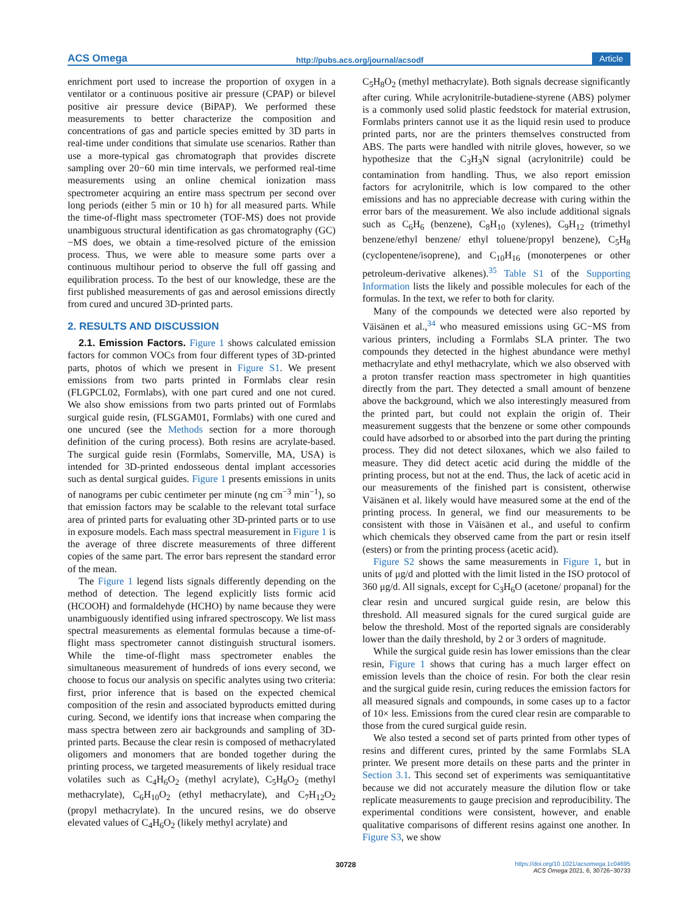ACS Omega http://pubs.acs.org/journal/acsodf Article
enrichment port used to increase the proportion of oxygen in a ventilator or a continuous positive air pressure (CPAP) or bilevel positive air pressure device (BiPAP). We performed these measurements to better characterize the composition and concentrations of gas and particle species emitted by 3D parts in real-time under conditions that simulate use scenarios. Rather than use a more-typical gas chromatograph that provides discrete sampling over 20−60 min time intervals, we performed real-time measurements using an online chemical ionization mass spectrometer acquiring an entire mass spectrum per second over long periods (either 5 min or 10 h) for all measured parts. While the time-of-flight mass spectrometer (TOF-MS) does not provide unambiguous structural identification as gas chromatography (GC)−MS does, we obtain a time-resolved picture of the emission process. Thus, we were able to measure some parts over a continuous multihour period to observe the full off gassing and equilibration process. To the best of our knowledge, these are the first published measurements of gas and aerosol emissions directly from cured and uncured 3D-printed parts.
2. RESULTS AND DISCUSSION
2.1. Emission Factors. Figure 1 shows calculated emission factors for common VOCs from four different types of 3D-printed parts, photos of which we present in Figure S1. We present emissions from two parts printed in Formlabs clear resin (FLGPCL02, Formlabs), with one part cured and one not cured. We also show emissions from two parts printed out of Formlabs surgical guide resin, (FLSGAM01, Formlabs) with one cured and one uncured (see the Methods section for a more thorough definition of the curing process). Both resins are acrylate-based. The surgical guide resin (Formlabs, Somerville, MA, USA) is intended for 3D-printed endosseous dental implant accessories such as dental surgical guides. Figure 1 presents emissions in units of nanograms per cubic centimeter per minute (ng cm<sup>−3</sup> min<sup>−1</sup>), so that emission factors may be scalable to the relevant total surface area of printed parts for evaluating other 3D-printed parts or to use in exposure models. Each mass spectral measurement in Figure 1 is the average of three discrete measurements of three different copies of the same part. The error bars represent the standard error of the mean.
The Figure 1 legend lists signals differently depending on the method of detection. The legend explicitly lists formic acid (HCOOH) and formaldehyde (HCHO) by name because they were unambiguously identified using infrared spectroscopy. We list mass spectral measurements as elemental formulas because a time-of-flight mass spectrometer cannot distinguish structural isomers. While the time-of-flight mass spectrometer enables the simultaneous measurement of hundreds of ions every second, we choose to focus our analysis on specific analytes using two criteria: first, prior inference that is based on the expected chemical composition of the resin and associated byproducts emitted during curing. Second, we identify ions that increase when comparing the mass spectra between zero air backgrounds and sampling of 3D-printed parts. Because the clear resin is composed of methacrylated oligomers and monomers that are bonded together during the printing process, we targeted measurements of likely residual trace volatiles such as C<sub>4</sub>H<sub>6</sub>O<sub>2</sub> (methyl acrylate), C<sub>5</sub>H<sub>8</sub>O<sub>2</sub> (methyl methacrylate), C<sub>6</sub>H<sub>10</sub>O<sub>2</sub> (ethyl methacrylate), and C<sub>7</sub>H<sub>12</sub>O<sub>2</sub> (propyl methacrylate). In the uncured resins, we do observe elevated values of C<sub>4</sub>H<sub>6</sub>O<sub>2</sub> (likely methyl acrylate) and
C<sub>5</sub>H<sub>8</sub>O<sub>2</sub> (methyl methacrylate). Both signals decrease significantly after curing. While acrylonitrile-butadiene-styrene (ABS) polymer is a commonly used solid plastic feedstock for material extrusion, Formlabs printers cannot use it as the liquid resin used to produce printed parts, nor are the printers themselves constructed from ABS. The parts were handled with nitrile gloves, however, so we hypothesize that the C<sub>3</sub>H<sub>3</sub>N signal (acrylonitrile) could be contamination from handling. Thus, we also report emission factors for acrylonitrile, which is low compared to the other emissions and has no appreciable decrease with curing within the error bars of the measurement. We also include additional signals such as C<sub>6</sub>H<sub>6</sub> (benzene), C<sub>8</sub>H<sub>10</sub> (xylenes), C<sub>9</sub>H<sub>12</sub> (trimethyl benzene/ethyl benzene/ ethyl toluene/propyl benzene), C<sub>5</sub>H<sub>8</sub> (cyclopentene/isoprene), and C<sub>10</sub>H<sub>16</sub> (monoterpenes or other petroleum-derivative alkenes).<sup>35</sup> Table S1 of the Supporting Information lists the likely and possible molecules for each of the formulas. In the text, we refer to both for clarity.
Many of the compounds we detected were also reported by Väisänen et al.,<sup>34</sup> who measured emissions using GC−MS from various printers, including a Formlabs SLA printer. The two compounds they detected in the highest abundance were methyl methacrylate and ethyl methacrylate, which we also observed with a proton transfer reaction mass spectrometer in high quantities directly from the part. They detected a small amount of benzene above the background, which we also interestingly measured from the printed part, but could not explain the origin of. Their measurement suggests that the benzene or some other compounds could have adsorbed to or absorbed into the part during the printing process. They did not detect siloxanes, which we also failed to measure. They did detect acetic acid during the middle of the printing process, but not at the end. Thus, the lack of acetic acid in our measurements of the finished part is consistent, otherwise Väisänen et al. likely would have measured some at the end of the printing process. In general, we find our measurements to be consistent with those in Väisänen et al., and useful to confirm which chemicals they observed came from the part or resin itself (esters) or from the printing process (acetic acid).
Figure S2 shows the same measurements in Figure 1, but in units of μg/d and plotted with the limit listed in the ISO protocol of 360 μg/d. All signals, except for C<sub>3</sub>H<sub>6</sub>O (acetone/ propanal) for the clear resin and uncured surgical guide resin, are below this threshold. All measured signals for the cured surgical guide are below the threshold. Most of the reported signals are considerably lower than the daily threshold, by 2 or 3 orders of magnitude.
While the surgical guide resin has lower emissions than the clear resin, Figure 1 shows that curing has a much larger effect on emission levels than the choice of resin. For both the clear resin and the surgical guide resin, curing reduces the emission factors for all measured signals and compounds, in some cases up to a factor of 10× less. Emissions from the cured clear resin are comparable to those from the cured surgical guide resin.
We also tested a second set of parts printed from other types of resins and different cures, printed by the same Formlabs SLA printer. We present more details on these parts and the printer in Section 3.1. This second set of experiments was semiquantitative because we did not accurately measure the dilution flow or take replicate measurements to gauge precision and reproducibility. The experimental conditions were consistent, however, and enable qualitative comparisons of different resins against one another. In Figure S3, we show
30728 https://doi.org/10.1021/acsomega.1c04695
ACS Omega 2021, 6, 30726−30733